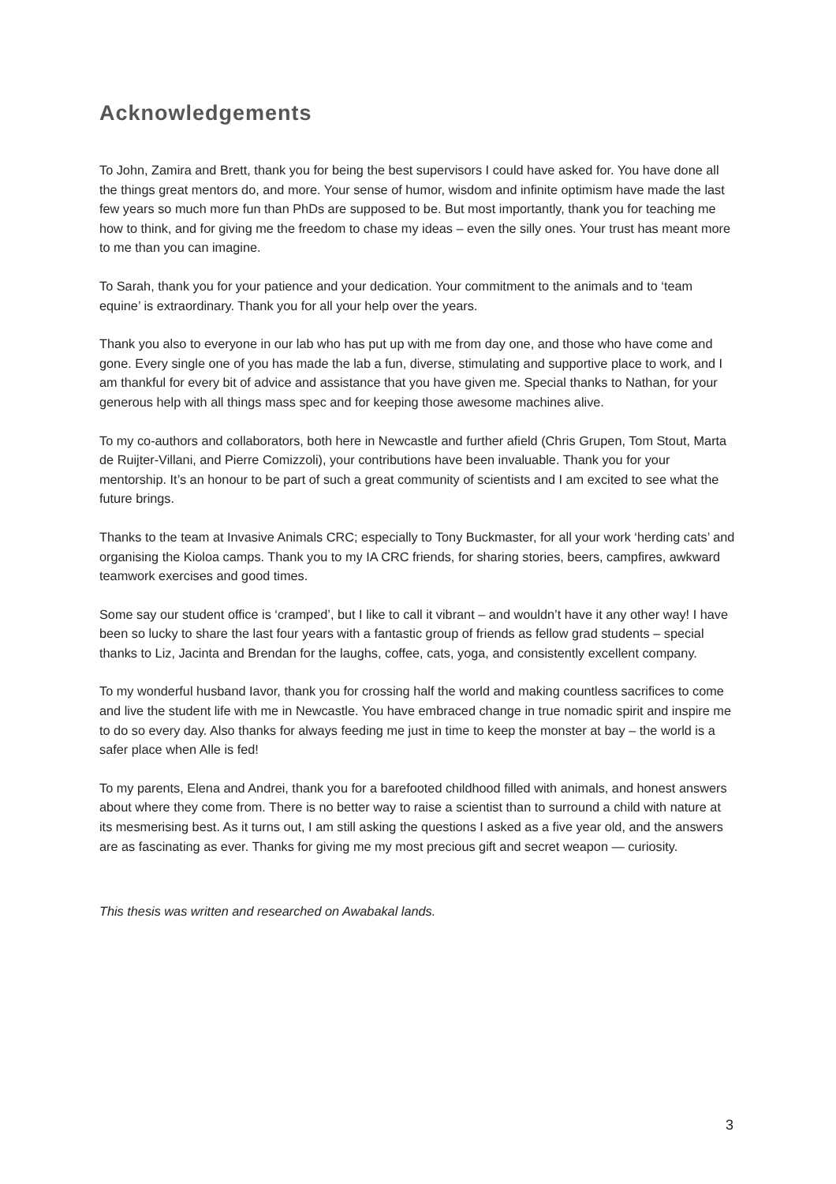Acknowledgements
To John, Zamira and Brett, thank you for being the best supervisors I could have asked for. You have done all the things great mentors do, and more. Your sense of humor, wisdom and infinite optimism have made the last few years so much more fun than PhDs are supposed to be. But most importantly, thank you for teaching me how to think, and for giving me the freedom to chase my ideas – even the silly ones. Your trust has meant more to me than you can imagine.
To Sarah, thank you for your patience and your dedication. Your commitment to the animals and to ‘team equine’ is extraordinary. Thank you for all your help over the years.
Thank you also to everyone in our lab who has put up with me from day one, and those who have come and gone. Every single one of you has made the lab a fun, diverse, stimulating and supportive place to work, and I am thankful for every bit of advice and assistance that you have given me. Special thanks to Nathan, for your generous help with all things mass spec and for keeping those awesome machines alive.
To my co-authors and collaborators, both here in Newcastle and further afield (Chris Grupen, Tom Stout, Marta de Ruijter-Villani, and Pierre Comizzoli), your contributions have been invaluable. Thank you for your mentorship. It’s an honour to be part of such a great community of scientists and I am excited to see what the future brings.
Thanks to the team at Invasive Animals CRC; especially to Tony Buckmaster, for all your work ‘herding cats’ and organising the Kioloa camps. Thank you to my IA CRC friends, for sharing stories, beers, campfires, awkward teamwork exercises and good times.
Some say our student office is ‘cramped’, but I like to call it vibrant – and wouldn’t have it any other way! I have been so lucky to share the last four years with a fantastic group of friends as fellow grad students – special thanks to Liz, Jacinta and Brendan for the laughs, coffee, cats, yoga, and consistently excellent company.
To my wonderful husband Iavor, thank you for crossing half the world and making countless sacrifices to come and live the student life with me in Newcastle. You have embraced change in true nomadic spirit and inspire me to do so every day. Also thanks for always feeding me just in time to keep the monster at bay – the world is a safer place when Alle is fed!
To my parents, Elena and Andrei, thank you for a barefooted childhood filled with animals, and honest answers about where they come from. There is no better way to raise a scientist than to surround a child with nature at its mesmerising best. As it turns out, I am still asking the questions I asked as a five year old, and the answers are as fascinating as ever. Thanks for giving me my most precious gift and secret weapon — curiosity.
This thesis was written and researched on Awabakal lands.
3